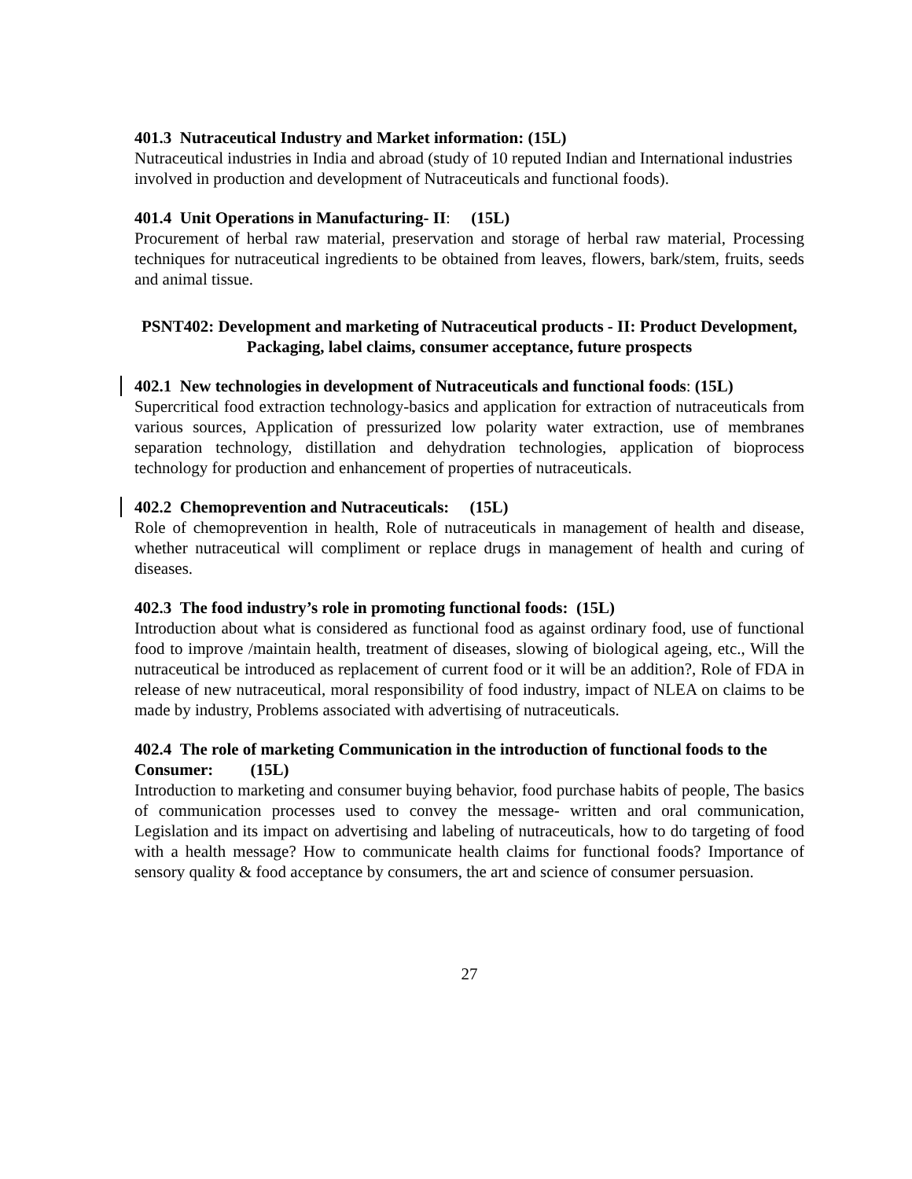401.3 Nutraceutical Industry and Market information: (15L)
Nutraceutical industries in India and abroad (study of 10 reputed Indian and International industries involved in production and development of Nutraceuticals and functional foods).
401.4 Unit Operations in Manufacturing- II: (15L)
Procurement of herbal raw material, preservation and storage of herbal raw material, Processing techniques for nutraceutical ingredients to be obtained from leaves, flowers, bark/stem, fruits, seeds and animal tissue.
PSNT402: Development and marketing of Nutraceutical products - II: Product Development, Packaging, label claims, consumer acceptance, future prospects
402.1 New technologies in development of Nutraceuticals and functional foods: (15L)
Supercritical food extraction technology-basics and application for extraction of nutraceuticals from various sources, Application of pressurized low polarity water extraction, use of membranes separation technology, distillation and dehydration technologies, application of bioprocess technology for production and enhancement of properties of nutraceuticals.
402.2 Chemoprevention and Nutraceuticals: (15L)
Role of chemoprevention in health, Role of nutraceuticals in management of health and disease, whether nutraceutical will compliment or replace drugs in management of health and curing of diseases.
402.3 The food industry’s role in promoting functional foods: (15L)
Introduction about what is considered as functional food as against ordinary food, use of functional food to improve /maintain health, treatment of diseases, slowing of biological ageing, etc., Will the nutraceutical be introduced as replacement of current food or it will be an addition?, Role of FDA in release of new nutraceutical, moral responsibility of food industry, impact of NLEA on claims to be made by industry, Problems associated with advertising of nutraceuticals.
402.4 The role of marketing Communication in the introduction of functional foods to the Consumer: (15L)
Introduction to marketing and consumer buying behavior, food purchase habits of people, The basics of communication processes used to convey the message- written and oral communication, Legislation and its impact on advertising and labeling of nutraceuticals, how to do targeting of food with a health message? How to communicate health claims for functional foods? Importance of sensory quality & food acceptance by consumers, the art and science of consumer persuasion.
27